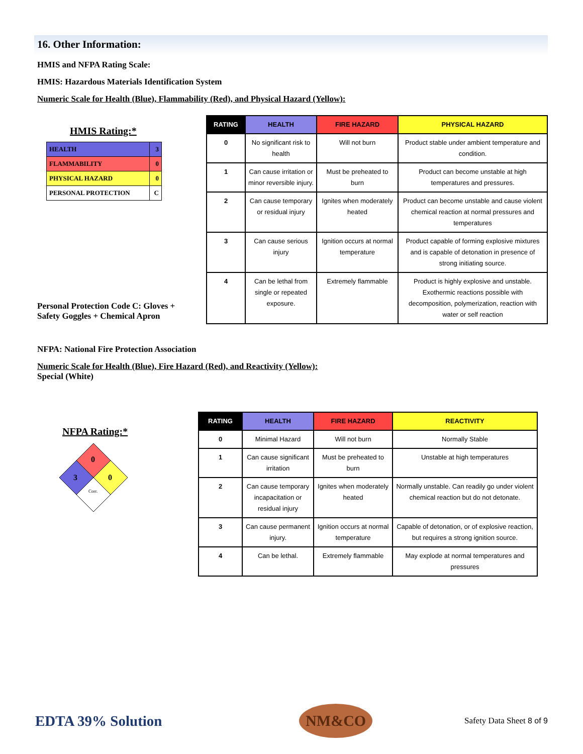16. Other Information:
HMIS and NFPA Rating Scale:
HMIS: Hazardous Materials Identification System
Numeric Scale for Health (Blue), Flammability (Red), and Physical Hazard (Yellow):
HMIS Rating:*
| HEALTH | 3 |
| FLAMMABILITY | 0 |
| PHYSICAL HAZARD | 0 |
| PERSONAL PROTECTION | C |
Personal Protection Code C: Gloves + Safety Goggles + Chemical Apron
| RATING | HEALTH | FIRE HAZARD | PHYSICAL HAZARD |
| --- | --- | --- | --- |
| 0 | No significant risk to health | Will not burn | Product stable under ambient temperature and condition. |
| 1 | Can cause irritation or minor reversible injury. | Must be preheated to burn | Product can become unstable at high temperatures and pressures. |
| 2 | Can cause temporary or residual injury | Ignites when moderately heated | Product can become unstable and cause violent chemical reaction at normal pressures and temperatures |
| 3 | Can cause serious injury | Ignition occurs at normal temperature | Product capable of forming explosive mixtures and is capable of detonation in presence of strong initiating source. |
| 4 | Can be lethal from single or repeated exposure. | Extremely flammable | Product is highly explosive and unstable. Exothermic reactions possible with decomposition, polymerization, reaction with water or self reaction |
NFPA: National Fire Protection Association
Numeric Scale for Health (Blue), Fire Hazard (Red), and Reactivity (Yellow):
Special (White)
NFPA Rating:*
0
3
0
Corr.
| RATING | HEALTH | FIRE HAZARD | REACTIVITY |
| --- | --- | --- | --- |
| 0 | Minimal Hazard | Will not burn | Normally Stable |
| 1 | Can cause significant irritation | Must be preheated to burn | Unstable at high temperatures |
| 2 | Can cause temporary incapacitation or residual injury | Ignites when moderately heated | Normally unstable. Can readily go under violent chemical reaction but do not detonate. |
| 3 | Can cause permanent injury. | Ignition occurs at normal temperature | Capable of detonation, or of explosive reaction, but requires a strong ignition source. |
| 4 | Can be lethal. | Extremely flammable | May explode at normal temperatures and pressures |
EDTA 39% Solution
NM&CO
Safety Data Sheet 8 of 9